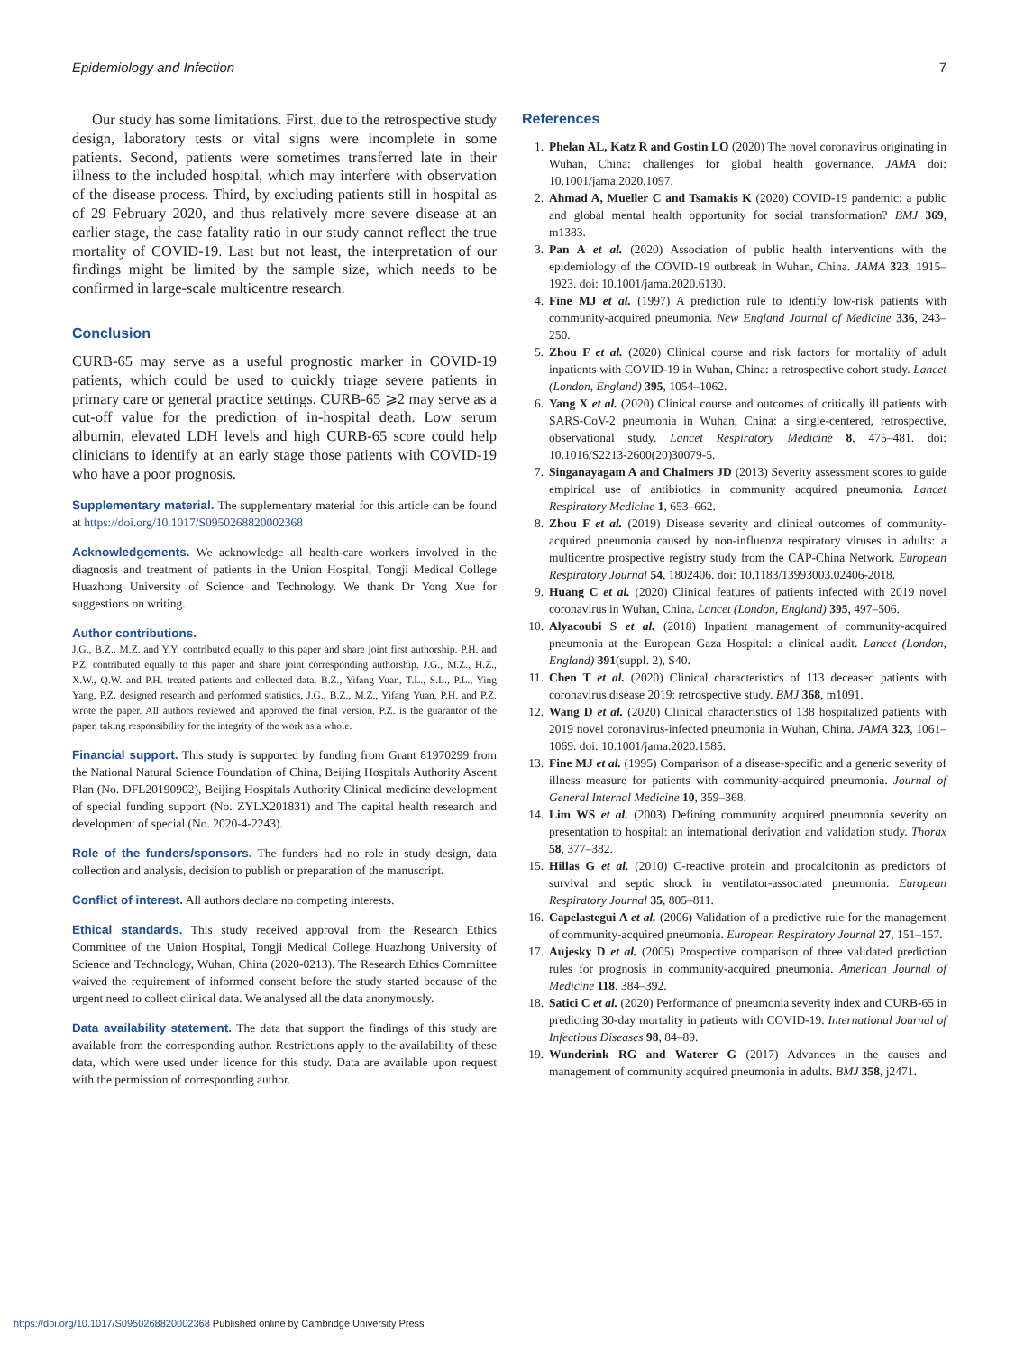Epidemiology and Infection 7
Our study has some limitations. First, due to the retrospective study design, laboratory tests or vital signs were incomplete in some patients. Second, patients were sometimes transferred late in their illness to the included hospital, which may interfere with observation of the disease process. Third, by excluding patients still in hospital as of 29 February 2020, and thus relatively more severe disease at an earlier stage, the case fatality ratio in our study cannot reflect the true mortality of COVID-19. Last but not least, the interpretation of our findings might be limited by the sample size, which needs to be confirmed in large-scale multicentre research.
Conclusion
CURB-65 may serve as a useful prognostic marker in COVID-19 patients, which could be used to quickly triage severe patients in primary care or general practice settings. CURB-65 ⩾2 may serve as a cut-off value for the prediction of in-hospital death. Low serum albumin, elevated LDH levels and high CURB-65 score could help clinicians to identify at an early stage those patients with COVID-19 who have a poor prognosis.
Supplementary material. The supplementary material for this article can be found at https://doi.org/10.1017/S0950268820002368
Acknowledgements. We acknowledge all health-care workers involved in the diagnosis and treatment of patients in the Union Hospital, Tongji Medical College Huazhong University of Science and Technology. We thank Dr Yong Xue for suggestions on writing.
Author contributions.
J.G., B.Z., M.Z. and Y.Y. contributed equally to this paper and share joint first authorship. P.H. and P.Z. contributed equally to this paper and share joint corresponding authorship. J.G., M.Z., H.Z., X.W., Q.W. and P.H. treated patients and collected data. B.Z., Yifang Yuan, T.L., S.L., P.L., Ying Yang, P.Z. designed research and performed statistics, J.G., B.Z., M.Z., Yifang Yuan, P.H. and P.Z. wrote the paper. All authors reviewed and approved the final version. P.Z. is the guarantor of the paper, taking responsibility for the integrity of the work as a whole.
Financial support. This study is supported by funding from Grant 81970299 from the National Natural Science Foundation of China, Beijing Hospitals Authority Ascent Plan (No. DFL20190902), Beijing Hospitals Authority Clinical medicine development of special funding support (No. ZYLX201831) and The capital health research and development of special (No. 2020-4-2243).
Role of the funders/sponsors. The funders had no role in study design, data collection and analysis, decision to publish or preparation of the manuscript.
Conflict of interest. All authors declare no competing interests.
Ethical standards. This study received approval from the Research Ethics Committee of the Union Hospital, Tongji Medical College Huazhong University of Science and Technology, Wuhan, China (2020-0213). The Research Ethics Committee waived the requirement of informed consent before the study started because of the urgent need to collect clinical data. We analysed all the data anonymously.
Data availability statement. The data that support the findings of this study are available from the corresponding author. Restrictions apply to the availability of these data, which were used under licence for this study. Data are available upon request with the permission of corresponding author.
References
1. Phelan AL, Katz R and Gostin LO (2020) The novel coronavirus originating in Wuhan, China: challenges for global health governance. JAMA doi: 10.1001/jama.2020.1097.
2. Ahmad A, Mueller C and Tsamakis K (2020) COVID-19 pandemic: a public and global mental health opportunity for social transformation? BMJ 369, m1383.
3. Pan A et al. (2020) Association of public health interventions with the epidemiology of the COVID-19 outbreak in Wuhan, China. JAMA 323, 1915–1923. doi: 10.1001/jama.2020.6130.
4. Fine MJ et al. (1997) A prediction rule to identify low-risk patients with community-acquired pneumonia. New England Journal of Medicine 336, 243–250.
5. Zhou F et al. (2020) Clinical course and risk factors for mortality of adult inpatients with COVID-19 in Wuhan, China: a retrospective cohort study. Lancet (London, England) 395, 1054–1062.
6. Yang X et al. (2020) Clinical course and outcomes of critically ill patients with SARS-CoV-2 pneumonia in Wuhan, China: a single-centered, retrospective, observational study. Lancet Respiratory Medicine 8, 475–481. doi: 10.1016/S2213-2600(20)30079-5.
7. Singanayagam A and Chalmers JD (2013) Severity assessment scores to guide empirical use of antibiotics in community acquired pneumonia. Lancet Respiratory Medicine 1, 653–662.
8. Zhou F et al. (2019) Disease severity and clinical outcomes of community-acquired pneumonia caused by non-influenza respiratory viruses in adults: a multicentre prospective registry study from the CAP-China Network. European Respiratory Journal 54, 1802406. doi: 10.1183/13993003.02406-2018.
9. Huang C et al. (2020) Clinical features of patients infected with 2019 novel coronavirus in Wuhan, China. Lancet (London, England) 395, 497–506.
10. Alyacoubi S et al. (2018) Inpatient management of community-acquired pneumonia at the European Gaza Hospital: a clinical audit. Lancet (London, England) 391(suppl. 2), S40.
11. Chen T et al. (2020) Clinical characteristics of 113 deceased patients with coronavirus disease 2019: retrospective study. BMJ 368, m1091.
12. Wang D et al. (2020) Clinical characteristics of 138 hospitalized patients with 2019 novel coronavirus-infected pneumonia in Wuhan, China. JAMA 323, 1061–1069. doi: 10.1001/jama.2020.1585.
13. Fine MJ et al. (1995) Comparison of a disease-specific and a generic severity of illness measure for patients with community-acquired pneumonia. Journal of General Internal Medicine 10, 359–368.
14. Lim WS et al. (2003) Defining community acquired pneumonia severity on presentation to hospital: an international derivation and validation study. Thorax 58, 377–382.
15. Hillas G et al. (2010) C-reactive protein and procalcitonin as predictors of survival and septic shock in ventilator-associated pneumonia. European Respiratory Journal 35, 805–811.
16. Capelastegui A et al. (2006) Validation of a predictive rule for the management of community-acquired pneumonia. European Respiratory Journal 27, 151–157.
17. Aujesky D et al. (2005) Prospective comparison of three validated prediction rules for prognosis in community-acquired pneumonia. American Journal of Medicine 118, 384–392.
18. Satici C et al. (2020) Performance of pneumonia severity index and CURB-65 in predicting 30-day mortality in patients with COVID-19. International Journal of Infectious Diseases 98, 84–89.
19. Wunderink RG and Waterer G (2017) Advances in the causes and management of community acquired pneumonia in adults. BMJ 358, j2471.
https://doi.org/10.1017/S0950268820002368 Published online by Cambridge University Press